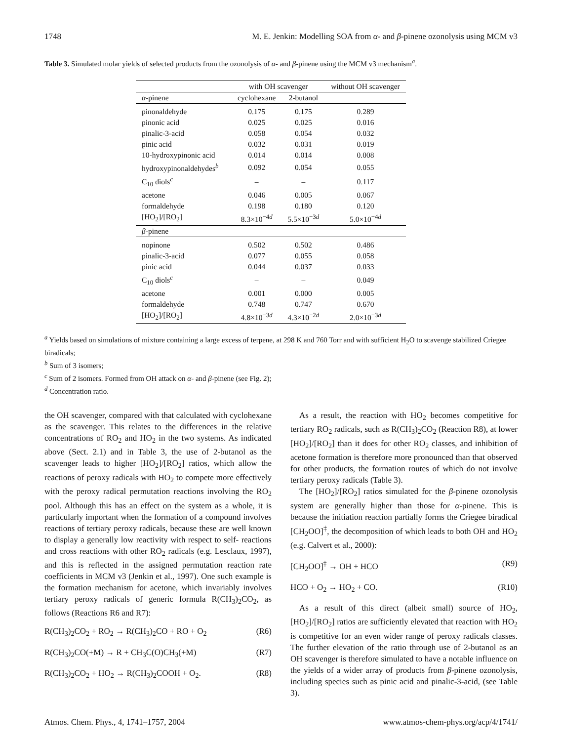1748 M. E. Jenkin: Modelling SOA from α- and β-pinene ozonolysis using MCM v3
Table 3. Simulated molar yields of selected products from the ozonolysis of α- and β-pinene using the MCM v3 mechanism<sup>a</sup>.
| | with OH scavenger | | without OH scavenger |
| --- | --- | --- | --- |
| α -pinene | cyclohexane | 2-butanol | |
| pinonaldehyde | 0.175 | 0.175 | 0.289 |
| pinonic acid | 0.025 | 0.025 | 0.016 |
| pinalic-3-acid | 0.058 | 0.054 | 0.032 |
| pinic acid | 0.032 | 0.031 | 0.019 |
| 10-hydroxypinonic acid | 0.014 | 0.014 | 0.008 |
| hydroxypinonaldehydes<sup>b</sup> | 0.092 | 0.054 | 0.055 |
| C<sub>10</sub> diols<sup>c</sup> | – | – | 0.117 |
| acetone | 0.046 | 0.005 | 0.067 |
| formaldehyde | 0.198 | 0.180 | 0.120 |
| [HO<sub>2</sub>]/[RO<sub>2</sub>] | 8.3×10<sup>−4d</sup> | 5.5×10<sup>−3d</sup> | 5.0×10<sup>−4d</sup> |
| β -pinene | | | |
| nopinone | 0.502 | 0.502 | 0.486 |
| pinalic-3-acid | 0.077 | 0.055 | 0.058 |
| pinic acid | 0.044 | 0.037 | 0.033 |
| C<sub>10</sub> diols<sup>c</sup> | – | – | 0.049 |
| acetone | 0.001 | 0.000 | 0.005 |
| formaldehyde | 0.748 | 0.747 | 0.670 |
| [HO<sub>2</sub>]/[RO<sub>2</sub>] | 4.8×10<sup>−3d</sup> | 4.3×10<sup>−2d</sup> | 2.0×10<sup>−3d</sup> |
<sup>a</sup> Yields based on simulations of mixture containing a large excess of terpene, at 298 K and 760 Torr and with sufficient H<sub>2</sub>O to scavenge stabilized Criegee biradicals;
<sup>b</sup> Sum of 3 isomers;
<sup>c</sup> Sum of 2 isomers. Formed from OH attack on α- and β-pinene (see Fig. 2);
<sup>d</sup> Concentration ratio.
the OH scavenger, compared with that calculated with cyclohexane as the scavenger. This relates to the differences in the relative concentrations of RO<sub>2</sub> and HO<sub>2</sub> in the two systems. As indicated above (Sect. 2.1) and in Table 3, the use of 2-butanol as the scavenger leads to higher [HO<sub>2</sub>]/[RO<sub>2</sub>] ratios, which allow the reactions of peroxy radicals with HO<sub>2</sub> to compete more effectively with the peroxy radical permutation reactions involving the RO<sub>2</sub> pool. Although this has an effect on the system as a whole, it is particularly important when the formation of a compound involves reactions of tertiary peroxy radicals, because these are well known to display a generally low reactivity with respect to self- reactions and cross reactions with other RO<sub>2</sub> radicals (e.g. Lesclaux, 1997), and this is reflected in the assigned permutation reaction rate coefficients in MCM v3 (Jenkin et al., 1997). One such example is the formation mechanism for acetone, which invariably involves tertiary peroxy radicals of generic formula R(CH<sub>3</sub>)<sub>2</sub>CO<sub>2</sub>, as follows (Reactions R6 and R7):
R(CH<sub>3</sub>)<sub>2</sub>CO<sub>2</sub> + RO<sub>2</sub> → R(CH<sub>3</sub>)<sub>2</sub>CO + RO + O<sub>2</sub> (R6)
R(CH<sub>3</sub>)<sub>2</sub>CO(+M) → R + CH<sub>3</sub>C(O)CH<sub>3</sub>(+M) (R7)
R(CH<sub>3</sub>)<sub>2</sub>CO<sub>2</sub> + HO<sub>2</sub> → R(CH<sub>3</sub>)<sub>2</sub>COOH + O<sub>2</sub>. (R8)
As a result, the reaction with HO<sub>2</sub> becomes competitive for tertiary RO<sub>2</sub> radicals, such as R(CH<sub>3</sub>)<sub>2</sub>CO<sub>2</sub> (Reaction R8), at lower [HO<sub>2</sub>]/[RO<sub>2</sub>] than it does for other RO<sub>2</sub> classes, and inhibition of acetone formation is therefore more pronounced than that observed for other products, the formation routes of which do not involve tertiary peroxy radicals (Table 3).
The [HO<sub>2</sub>]/[RO<sub>2</sub>] ratios simulated for the β-pinene ozonolysis system are generally higher than those for α-pinene. This is because the initiation reaction partially forms the Criegee biradical [CH<sub>2</sub>OO]<sup>‡</sup>, the decomposition of which leads to both OH and HO<sub>2</sub> (e.g. Calvert et al., 2000):
[CH<sub>2</sub>OO]<sup>‡</sup> → OH + HCO (R9)
HCO + O<sub>2</sub> → HO<sub>2</sub> + CO. (R10)
As a result of this direct (albeit small) source of HO<sub>2</sub>, [HO<sub>2</sub>]/[RO<sub>2</sub>] ratios are sufficiently elevated that reaction with HO<sub>2</sub> is competitive for an even wider range of peroxy radicals classes. The further elevation of the ratio through use of 2-butanol as an OH scavenger is therefore simulated to have a notable influence on the yields of a wider array of products from β-pinene ozonolysis, including species such as pinic acid and pinalic-3-acid, (see Table 3).
Atmos. Chem. Phys., 4, 1741–1757, 2004 www.atmos-chem-phys.org/acp/4/1741/